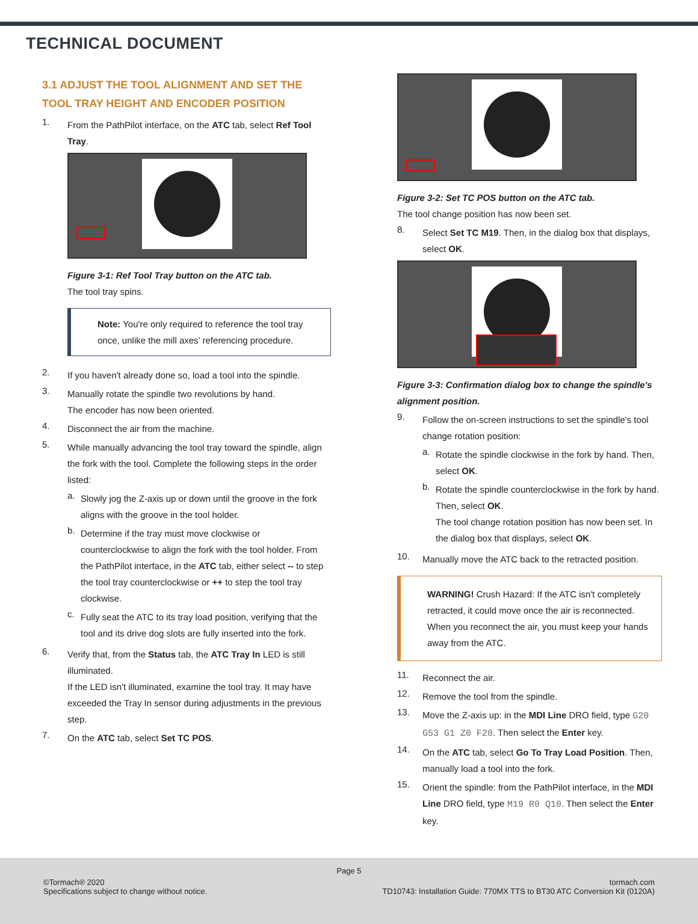TECHNICAL DOCUMENT
3.1 ADJUST THE TOOL ALIGNMENT AND SET THE TOOL TRAY HEIGHT AND ENCODER POSITION
1.
From the PathPilot interface, on the ATC tab, select Ref Tool Tray.
Figure 3-1: Ref Tool Tray button on the ATC tab.
The tool tray spins.
Note: You're only required to reference the tool tray once, unlike the mill axes’ referencing procedure.
2.
If you haven't already done so, load a tool into the spindle.
3.
Manually rotate the spindle two revolutions by hand.
The encoder has now been oriented.
4.
Disconnect the air from the machine.
5.
While manually advancing the tool tray toward the spindle, align the fork with the tool. Complete the following steps in the order listed:
a.
Slowly jog the Z-axis up or down until the groove in the fork aligns with the groove in the tool holder.
b.
Determine if the tray must move clockwise or counterclockwise to align the fork with the tool holder. From the PathPilot interface, in the ATC tab, either select -- to step the tool tray counterclockwise or ++ to step the tool tray clockwise.
c.
Fully seat the ATC to its tray load position, verifying that the tool and its drive dog slots are fully inserted into the fork.
6.
Verify that, from the Status tab, the ATC Tray In LED is still illuminated.
If the LED isn't illuminated, examine the tool tray. It may have exceeded the Tray In sensor during adjustments in the previous step.
7.
On the ATC tab, select Set TC POS.
Figure 3-2: Set TC POS button on the ATC tab.
The tool change position has now been set.
8.
Select Set TC M19. Then, in the dialog box that displays, select OK.
Figure 3-3: Confirmation dialog box to change the spindle's alignment position.
9.
Follow the on-screen instructions to set the spindle's tool change rotation position:
a.
Rotate the spindle clockwise in the fork by hand. Then, select OK.
b.
Rotate the spindle counterclockwise in the fork by hand. Then, select OK.
The tool change rotation position has now been set. In the dialog box that displays, select OK.
10.
Manually move the ATC back to the retracted position.
WARNING! Crush Hazard: If the ATC isn't completely retracted, it could move once the air is reconnected. When you reconnect the air, you must keep your hands away from the ATC.
11.
Reconnect the air.
12.
Remove the tool from the spindle.
13.
Move the Z-axis up: in the MDI Line DRO field, type G20 G53 G1 Z0 F20. Then select the Enter key.
14.
On the ATC tab, select Go To Tray Load Position. Then, manually load a tool into the fork.
15.
Orient the spindle: from the PathPilot interface, in the MDI Line DRO field, type M19 R0 Q10. Then select the Enter key.
Page 5
©Tormach® 2020
Specifications subject to change without notice.
tormach.com
TD10743: Installation Guide: 770MX TTS to BT30 ATC Conversion Kit (0120A)